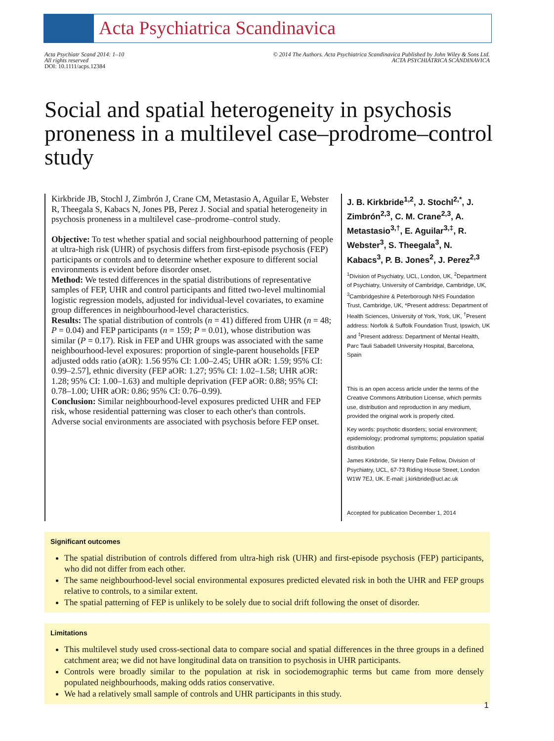Acta Psychiatrica Scandinavica
Acta Psychiatr Scand 2014: 1–10
All rights reserved
DOI: 10.1111/acps.12384
© 2014 The Authors. Acta Psychiatrica Scandinavica Published by John Wiley & Sons Ltd.
ACTA PSYCHIATRICA SCANDINAVICA
Social and spatial heterogeneity in psychosis proneness in a multilevel case–prodrome–control study
Kirkbride JB, Stochl J, Zimbrón J, Crane CM, Metastasio A, Aguilar E, Webster R, Theegala S, Kabacs N, Jones PB, Perez J. Social and spatial heterogeneity in psychosis proneness in a multilevel case–prodrome–control study.
Objective: To test whether spatial and social neighbourhood patterning of people at ultra-high risk (UHR) of psychosis differs from first-episode psychosis (FEP) participants or controls and to determine whether exposure to different social environments is evident before disorder onset.
Method: We tested differences in the spatial distributions of representative samples of FEP, UHR and control participants and fitted two-level multinomial logistic regression models, adjusted for individual-level covariates, to examine group differences in neighbourhood-level characteristics.
Results: The spatial distribution of controls (n = 41) differed from UHR (n = 48; P = 0.04) and FEP participants (n = 159; P = 0.01), whose distribution was similar (P = 0.17). Risk in FEP and UHR groups was associated with the same neighbourhood-level exposures: proportion of single-parent households [FEP adjusted odds ratio (aOR): 1.56 95% CI: 1.00–2.45; UHR aOR: 1.59; 95% CI: 0.99–2.57], ethnic diversity (FEP aOR: 1.27; 95% CI: 1.02–1.58; UHR aOR: 1.28; 95% CI: 1.00–1.63) and multiple deprivation (FEP aOR: 0.88; 95% CI: 0.78–1.00; UHR aOR: 0.86; 95% CI: 0.76–0.99).
Conclusion: Similar neighbourhood-level exposures predicted UHR and FEP risk, whose residential patterning was closer to each other's than controls. Adverse social environments are associated with psychosis before FEP onset.
J. B. Kirkbride<sup>1,2</sup>, J. Stochl<sup>2,*</sup>, J. Zimbrón<sup>2,3</sup>, C. M. Crane<sup>2,3</sup>, A. Metastasio<sup>3,†</sup>, E. Aguilar<sup>3,‡</sup>, R. Webster<sup>3</sup>, S. Theegala<sup>3</sup>, N. Kabacs<sup>3</sup>, P. B. Jones<sup>2</sup>, J. Perez<sup>2,3</sup>
<sup>1</sup> Division of Psychiatry, UCL, London, UK, <sup>2</sup>Department of Psychiatry, University of Cambridge, Cambridge, UK, <sup>3</sup>Cambridgeshire & Peterborough NHS Foundation Trust, Cambridge, UK, *Present address: Department of Health Sciences, University of York, York, UK, <sup>†</sup>Present address: Norfolk & Suffolk Foundation Trust, Ipswich, UK and <sup>‡</sup>Present address: Department of Mental Health, Parc Tauli Sabadell University Hospital, Barcelona, Spain
This is an open access article under the terms of the Creative Commons Attribution License, which permits use, distribution and reproduction in any medium, provided the original work is properly cited.
Key words: psychotic disorders; social environment; epidemiology; prodromal symptoms; population spatial distribution
James Kirkbride, Sir Henry Dale Fellow, Division of Psychiatry, UCL, 67-73 Riding House Street, London W1W 7EJ, UK. E-mail: j.kirkbride@ucl.ac.uk
Accepted for publication December 1, 2014
Significant outcomes
The spatial distribution of controls differed from ultra-high risk (UHR) and first-episode psychosis (FEP) participants, who did not differ from each other.
The same neighbourhood-level social environmental exposures predicted elevated risk in both the UHR and FEP groups relative to controls, to a similar extent.
The spatial patterning of FEP is unlikely to be solely due to social drift following the onset of disorder.
Limitations
This multilevel study used cross-sectional data to compare social and spatial differences in the three groups in a defined catchment area; we did not have longitudinal data on transition to psychosis in UHR participants.
Controls were broadly similar to the population at risk in sociodemographic terms but came from more densely populated neighbourhoods, making odds ratios conservative.
We had a relatively small sample of controls and UHR participants in this study.
1